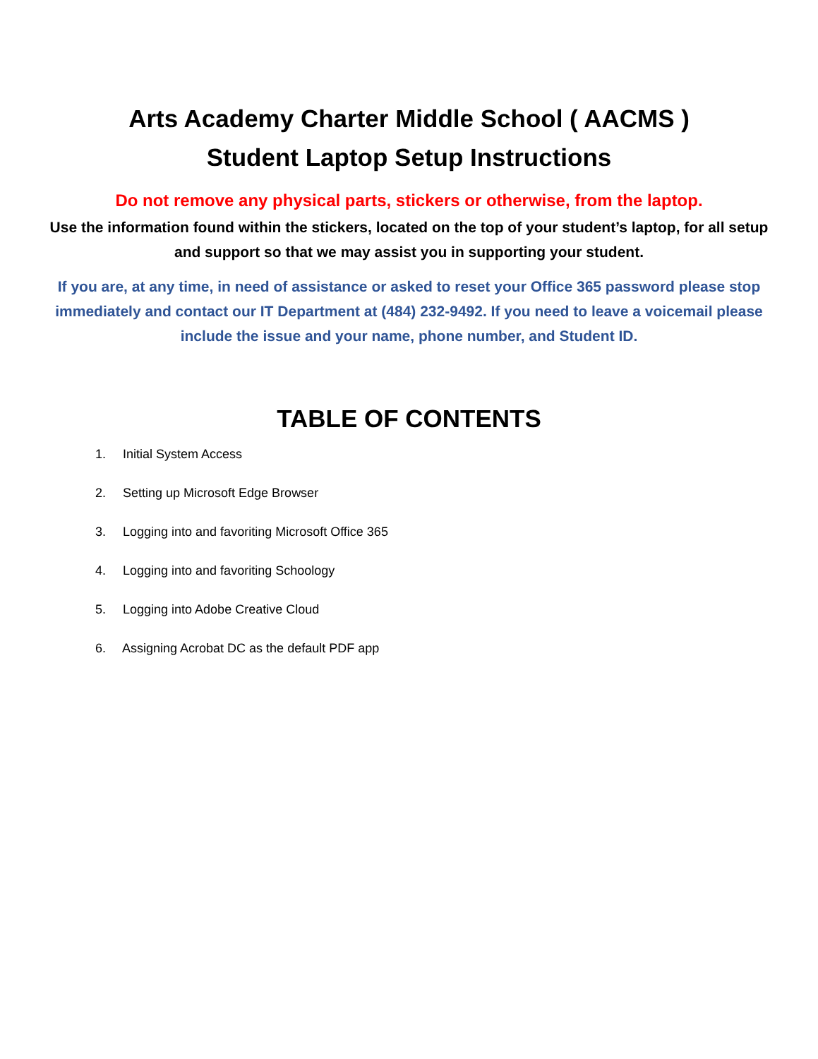Arts Academy Charter Middle School ( AACMS )
Student Laptop Setup Instructions
Do not remove any physical parts, stickers or otherwise, from the laptop.
Use the information found within the stickers, located on the top of your student’s laptop, for all setup and support so that we may assist you in supporting your student.
If you are, at any time, in need of assistance or asked to reset your Office 365 password please stop immediately and contact our IT Department at (484) 232-9492. If you need to leave a voicemail please include the issue and your name, phone number, and Student ID.
TABLE OF CONTENTS
1. Initial System Access
2. Setting up Microsoft Edge Browser
3. Logging into and favoriting Microsoft Office 365
4. Logging into and favoriting Schoology
5. Logging into Adobe Creative Cloud
6. Assigning Acrobat DC as the default PDF app